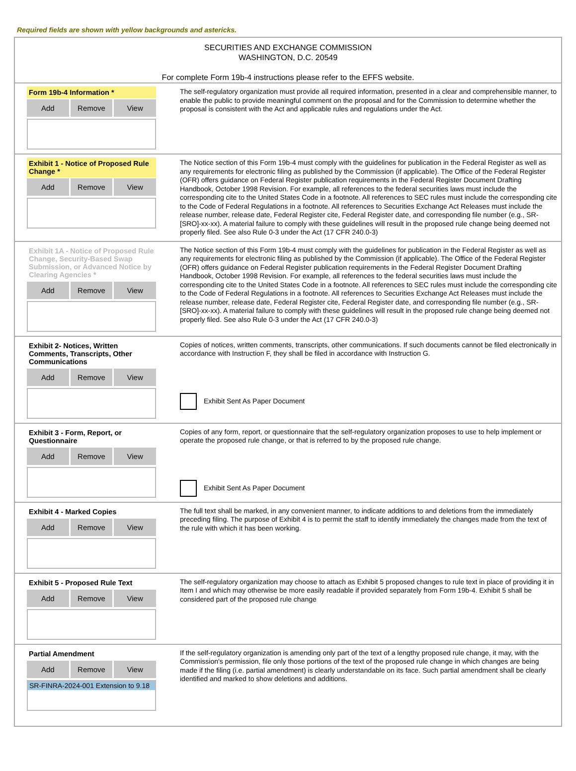Required fields are shown with yellow backgrounds and astericks.
SECURITIES AND EXCHANGE COMMISSION
WASHINGTON, D.C. 20549
For complete Form 19b-4 instructions please refer to the EFFS website.
Form 19b-4 Information *
Add Remove View
The self-regulatory organization must provide all required information, presented in a clear and comprehensible manner, to enable the public to provide meaningful comment on the proposal and for the Commission to determine whether the proposal is consistent with the Act and applicable rules and regulations under the Act.
Exhibit 1 - Notice of Proposed Rule Change *
Add Remove View
The Notice section of this Form 19b-4 must comply with the guidelines for publication in the Federal Register as well as any requirements for electronic filing as published by the Commission (if applicable). The Office of the Federal Register (OFR) offers guidance on Federal Register publication requirements in the Federal Register Document Drafting Handbook, October 1998 Revision. For example, all references to the federal securities laws must include the corresponding cite to the United States Code in a footnote. All references to SEC rules must include the corresponding cite to the Code of Federal Regulations in a footnote. All references to Securities Exchange Act Releases must include the release number, release date, Federal Register cite, Federal Register date, and corresponding file number (e.g., SR-[SRO]-xx-xx). A material failure to comply with these guidelines will result in the proposed rule change being deemed not properly filed. See also Rule 0-3 under the Act (17 CFR 240.0-3)
Exhibit 1A - Notice of Proposed Rule Change, Security-Based Swap Submission, or Advanced Notice by Clearing Agencies *
Add Remove View
The Notice section of this Form 19b-4 must comply with the guidelines for publication in the Federal Register as well as any requirements for electronic filing as published by the Commission (if applicable). The Office of the Federal Register (OFR) offers guidance on Federal Register publication requirements in the Federal Register Document Drafting Handbook, October 1998 Revision. For example, all references to the federal securities laws must include the corresponding cite to the United States Code in a footnote. All references to SEC rules must include the corresponding cite to the Code of Federal Regulations in a footnote. All references to Securities Exchange Act Releases must include the release number, release date, Federal Register cite, Federal Register date, and corresponding file number (e.g., SR-[SRO]-xx-xx). A material failure to comply with these guidelines will result in the proposed rule change being deemed not properly filed. See also Rule 0-3 under the Act (17 CFR 240.0-3)
Exhibit 2- Notices, Written Comments, Transcripts, Other Communications
Add Remove View
Copies of notices, written comments, transcripts, other communications. If such documents cannot be filed electronically in accordance with Instruction F, they shall be filed in accordance with Instruction G.
Exhibit Sent As Paper Document
Exhibit 3 - Form, Report, or Questionnaire
Add Remove View
Copies of any form, report, or questionnaire that the self-regulatory organization proposes to use to help implement or operate the proposed rule change, or that is referred to by the proposed rule change.
Exhibit Sent As Paper Document
Exhibit 4 - Marked Copies
Add Remove View
The full text shall be marked, in any convenient manner, to indicate additions to and deletions from the immediately preceding filing. The purpose of Exhibit 4 is to permit the staff to identify immediately the changes made from the text of the rule with which it has been working.
Exhibit 5 - Proposed Rule Text
Add Remove View
The self-regulatory organization may choose to attach as Exhibit 5 proposed changes to rule text in place of providing it in Item I and which may otherwise be more easily readable if provided separately from Form 19b-4. Exhibit 5 shall be considered part of the proposed rule change
Partial Amendment
Add Remove View
SR-FINRA-2024-001 Extension to 9.18
If the self-regulatory organization is amending only part of the text of a lengthy proposed rule change, it may, with the Commission's permission, file only those portions of the text of the proposed rule change in which changes are being made if the filing (i.e. partial amendment) is clearly understandable on its face. Such partial amendment shall be clearly identified and marked to show deletions and additions.